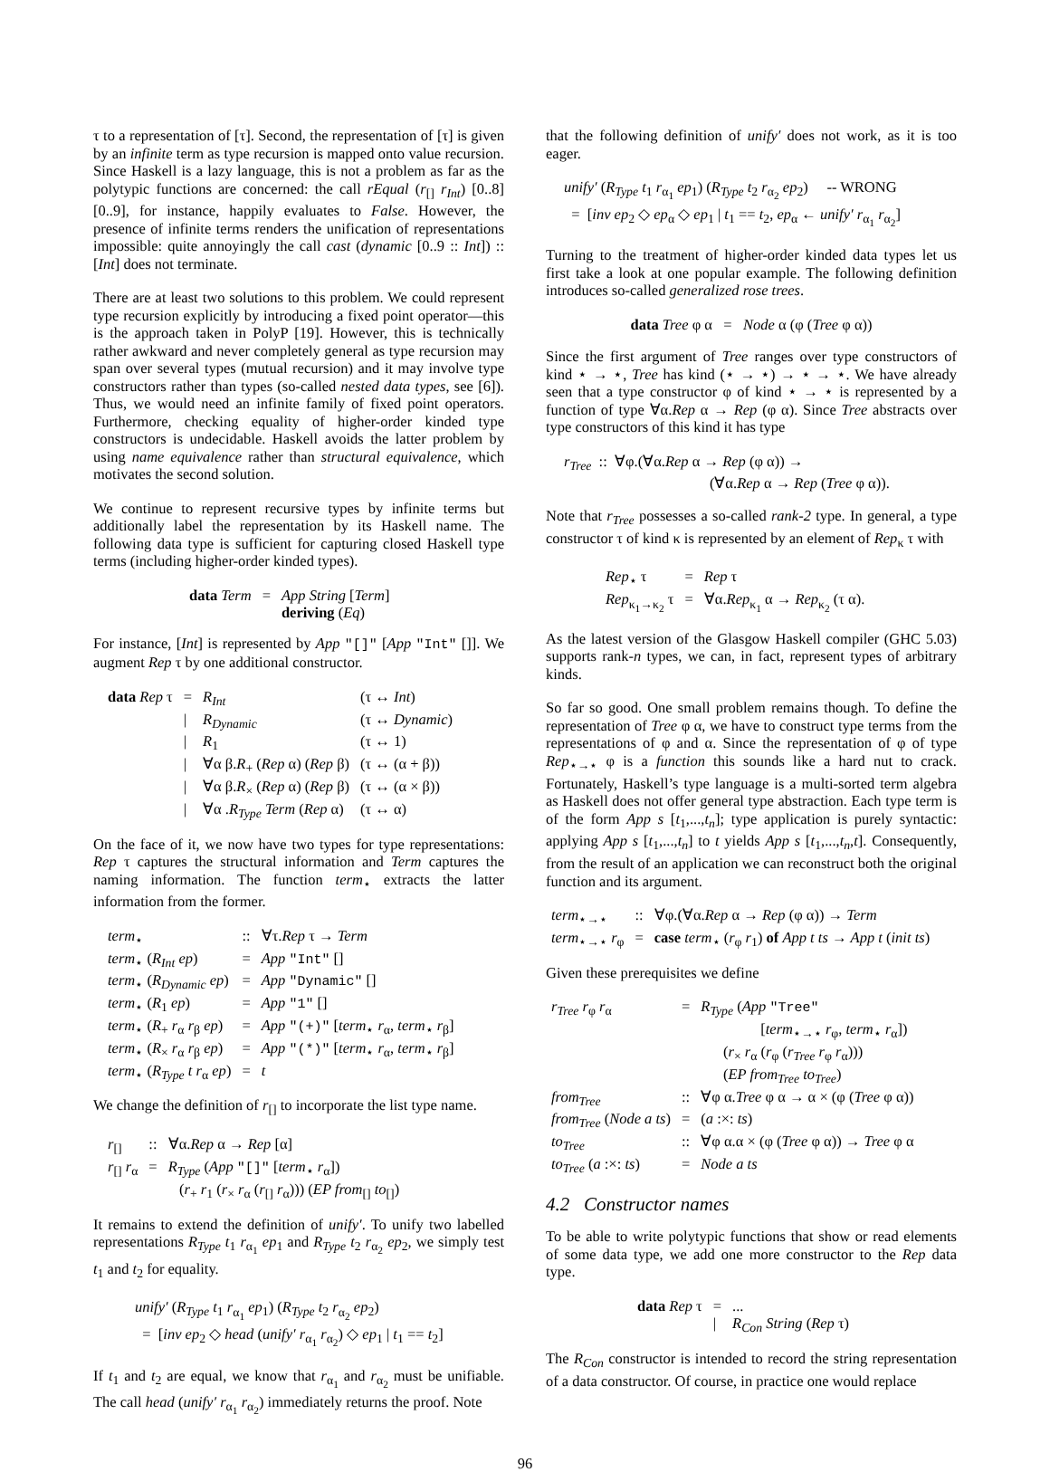τ to a representation of [τ]. Second, the representation of [τ] is given by an infinite term as type recursion is mapped onto value recursion. Since Haskell is a lazy language, this is not a problem as far as the polytypic functions are concerned: the call rEqual (r<sub>[]</sub> r<sub>Int</sub>) [0..8] [0..9], for instance, happily evaluates to False. However, the presence of infinite terms renders the unification of representations impossible: quite annoyingly the call cast (dynamic [0..9 :: Int]) :: [Int] does not terminate.
There are at least two solutions to this problem. We could represent type recursion explicitly by introducing a fixed point operator—this is the approach taken in PolyP [19]. However, this is technically rather awkward and never completely general as type recursion may span over several types (mutual recursion) and it may involve type constructors rather than types (so-called nested data types, see [6]). Thus, we would need an infinite family of fixed point operators. Furthermore, checking equality of higher-order kinded type constructors is undecidable. Haskell avoids the latter problem by using name equivalence rather than structural equivalence, which motivates the second solution.
We continue to represent recursive types by infinite terms but additionally label the representation by its Haskell name. The following data type is sufficient for capturing closed Haskell type terms (including higher-order kinded types).
| data Term | = | App String [ Term ] |
| | | deriving ( Eq ) |
For instance, [Int] is represented by App "[]" [App "Int" []]. We augment Rep τ by one additional constructor.
| data Rep τ | = | R<sub>Int</sub> | (τ ↔ Int ) |
| | / | R<sub>Dynamic</sub> | (τ ↔ Dynamic ) |
| | / | R<sub>1</sub> | (τ ↔ 1) |
| | / | ∀α β. R<sub>+</sub> ( Rep α) ( Rep β) | (τ ↔ (α + β)) |
| | / | ∀α β. R<sub>×</sub> ( Rep α) ( Rep β) | (τ ↔ (α × β)) |
| | / | ∀α . R<sub>Type</sub> Term ( Rep α) | (τ ↔ α) |
On the face of it, we now have two types for type representations: Rep τ captures the structural information and Term captures the naming information. The function term<sub>⋆</sub> extracts the latter information from the former.
| term<sub>⋆</sub> | :: | ∀τ. Rep τ → Term |
| term<sub>⋆</sub> ( R<sub>Int</sub> ep ) | = | App "Int" [] |
| term<sub>⋆</sub> ( R<sub>Dynamic</sub> ep ) | = | App "Dynamic" [] |
| term<sub>⋆</sub> ( R<sub>1</sub> ep ) | = | App "1" [] |
| term<sub>⋆</sub> ( R<sub>+</sub> r<sub>α</sub> r<sub>β</sub> ep ) | = | App "(+)" [ term<sub>⋆</sub> r<sub>α</sub>, term<sub>⋆</sub> r<sub>β</sub>] |
| term<sub>⋆</sub> ( R<sub>×</sub> r<sub>α</sub> r<sub>β</sub> ep ) | = | App "(*)" [ term<sub>⋆</sub> r<sub>α</sub>, term<sub>⋆</sub> r<sub>β</sub>] |
| term<sub>⋆</sub> ( R<sub>Type</sub> t r<sub>α</sub> ep ) | = | t |
We change the definition of r<sub>[]</sub> to incorporate the list type name.
| r<sub>[]</sub> | :: | ∀α. Rep α → Rep [α] |
| r<sub>[]</sub> r<sub>α</sub> | = | R<sub>Type</sub> ( App "[]" [ term<sub>⋆</sub> r<sub>α</sub>]) |
| | | ( r<sub>+</sub> r<sub>1</sub> ( r<sub>×</sub> r<sub>α</sub> ( r<sub>[]</sub> r<sub>α</sub>))) ( EP from<sub>[]</sub> to<sub>[]</sub>) |
It remains to extend the definition of unify′. To unify two labelled representations R<sub>Type</sub> t<sub>1</sub> r<sub>α<sub>1</sub></sub> ep<sub>1</sub> and R<sub>Type</sub> t<sub>2</sub> r<sub>α<sub>2</sub></sub> ep<sub>2</sub>, we simply test t<sub>1</sub> and t<sub>2</sub> for equality.
unify′ (R<sub>Type</sub> t<sub>1</sub> r<sub>α<sub>1</sub></sub> ep<sub>1</sub>) (R<sub>Type</sub> t<sub>2</sub> r<sub>α<sub>2</sub></sub> ep<sub>2</sub>)
= [inv ep<sub>2</sub> ◇ head (unify′ r<sub>α<sub>1</sub></sub> r<sub>α<sub>2</sub></sub>) ◇ ep<sub>1</sub> | t<sub>1</sub> == t<sub>2</sub>]
If t<sub>1</sub> and t<sub>2</sub> are equal, we know that r<sub>α<sub>1</sub></sub> and r<sub>α<sub>2</sub></sub> must be unifiable. The call head (unify′ r<sub>α<sub>1</sub></sub> r<sub>α<sub>2</sub></sub>) immediately returns the proof. Note
that the following definition of unify′ does not work, as it is too eager.
unify′ (R<sub>Type</sub> t<sub>1</sub> r<sub>α<sub>1</sub></sub> ep<sub>1</sub>) (R<sub>Type</sub> t<sub>2</sub> r<sub>α<sub>2</sub></sub> ep<sub>2</sub>) -- WRONG
= [inv ep<sub>2</sub> ◇ ep<sub>α</sub> ◇ ep<sub>1</sub> | t<sub>1</sub> == t<sub>2</sub>, ep<sub>α</sub> ← unify′ r<sub>α<sub>1</sub></sub> r<sub>α<sub>2</sub></sub>]
Turning to the treatment of higher-order kinded data types let us first take a look at one popular example. The following definition introduces so-called generalized rose trees.
data Tree φ α = Node α (φ (Tree φ α))
Since the first argument of Tree ranges over type constructors of kind ⋆ → ⋆, Tree has kind (⋆ → ⋆) → ⋆ → ⋆. We have already seen that a type constructor φ of kind ⋆ → ⋆ is represented by a function of type ∀α.Rep α → Rep (φ α). Since Tree abstracts over type constructors of this kind it has type
r<sub>Tree</sub> :: ∀φ.(∀α.Rep α → Rep (φ α)) →
(∀α.Rep α → Rep (Tree φ α)).
Note that r<sub>Tree</sub> possesses a so-called rank-2 type. In general, a type constructor τ of kind κ is represented by an element of Rep<sub>κ</sub> τ with
| Rep<sub>⋆</sub> τ | = | Rep τ |
| Rep<sub>κ<sub>1</sub>→κ<sub>2</sub></sub> τ | = | ∀α. Rep<sub>κ<sub>1</sub></sub> α → Rep<sub>κ<sub>2</sub></sub> (τ α). |
As the latest version of the Glasgow Haskell compiler (GHC 5.03) supports rank-n types, we can, in fact, represent types of arbitrary kinds.
So far so good. One small problem remains though. To define the representation of Tree φ α, we have to construct type terms from the representations of φ and α. Since the representation of φ of type Rep<sub>⋆→⋆</sub> φ is a function this sounds like a hard nut to crack. Fortunately, Haskell’s type language is a multi-sorted term algebra as Haskell does not offer general type abstraction. Each type term is of the form App s [t<sub>1</sub>,...,t<sub>n</sub>]; type application is purely syntactic: applying App s [t<sub>1</sub>,...,t<sub>n</sub>] to t yields App s [t<sub>1</sub>,...,t<sub>n</sub>,t]. Consequently, from the result of an application we can reconstruct both the original function and its argument.
| term<sub>⋆→⋆</sub> | :: | ∀φ.(∀α. Rep α → Rep (φ α)) → Term |
| term<sub>⋆→⋆</sub> r<sub>φ</sub> | = | case term<sub>⋆</sub> ( r<sub>φ</sub> r<sub>1</sub>) of App t ts → App t ( init ts ) |
Given these prerequisites we define
| r<sub>Tree</sub> r<sub>φ</sub> r<sub>α</sub> | = | R<sub>Type</sub> ( App "Tree" [ term<sub>⋆→⋆</sub> r<sub>φ</sub>, term<sub>⋆</sub> r<sub>α</sub>]) ( r<sub>×</sub> r<sub>α</sub> ( r<sub>φ</sub> ( r<sub>Tree</sub> r<sub>φ</sub> r<sub>α</sub>))) ( EP from<sub>Tree</sub> to<sub>Tree</sub> ) |
| from<sub>Tree</sub> | :: | ∀φ α. Tree φ α → α × (φ ( Tree φ α)) |
| from<sub>Tree</sub> ( Node a ts ) | = | ( a :×: ts ) |
| to<sub>Tree</sub> | :: | ∀φ α.α × (φ ( Tree φ α)) → Tree φ α |
| to<sub>Tree</sub> ( a :×: ts ) | = | Node a ts |
4.2 Constructor names
To be able to write polytypic functions that show or read elements of some data type, we add one more constructor to the Rep data type.
| data Rep τ | = | ... |
| | / | R<sub>Con</sub> String ( Rep τ) |
The R<sub>Con</sub> constructor is intended to record the string representation of a data constructor. Of course, in practice one would replace
96